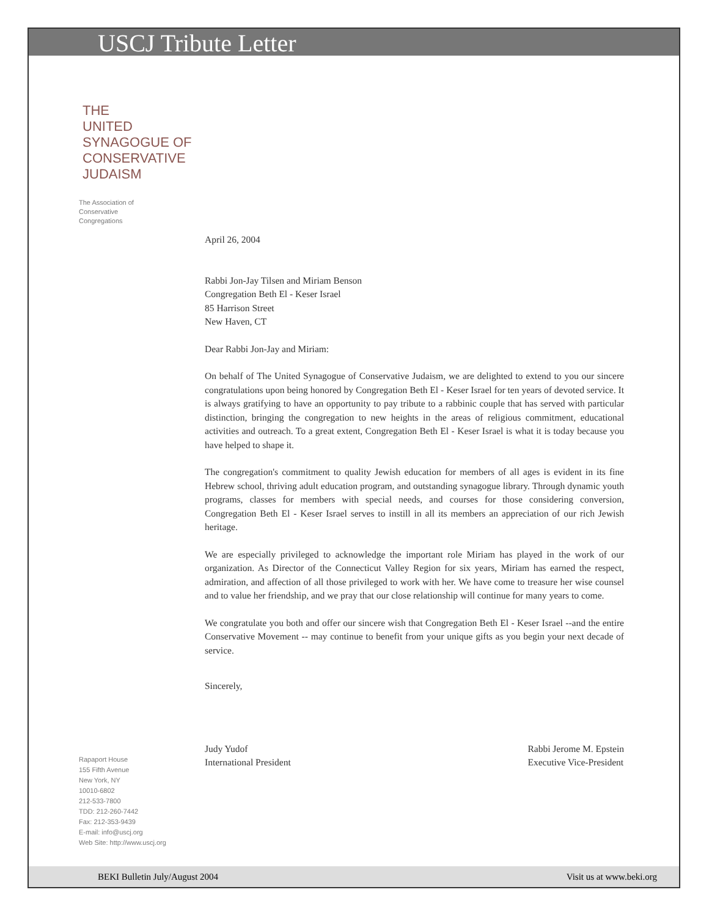USCJ Tribute Letter
THE
UNITED
SYNAGOGUE OF
CONSERVATIVE
JUDAISM
The Association of
Conservative
Congregations
Rapaport House
155 Fifth Avenue
New York, NY
10010-6802
212-533-7800
TDD: 212-260-7442
Fax: 212-353-9439
E-mail: info@uscj.org
Web Site: http://www.uscj.org
April 26, 2004
Rabbi Jon-Jay Tilsen and Miriam Benson
Congregation Beth El - Keser Israel
85 Harrison Street
New Haven, CT
Dear Rabbi Jon-Jay and Miriam:
On behalf of The United Synagogue of Conservative Judaism, we are delighted to extend to you our sincere congratulations upon being honored by Congregation Beth El - Keser Israel for ten years of devoted service. It is always gratifying to have an opportunity to pay tribute to a rabbinic couple that has served with particular distinction, bringing the congregation to new heights in the areas of religious commitment, educational activities and outreach. To a great extent, Congregation Beth El - Keser Israel is what it is today because you have helped to shape it.
The congregation's commitment to quality Jewish education for members of all ages is evident in its fine Hebrew school, thriving adult education program, and outstanding synagogue library. Through dynamic youth programs, classes for members with special needs, and courses for those considering conversion, Congregation Beth El - Keser Israel serves to instill in all its members an appreciation of our rich Jewish heritage.
We are especially privileged to acknowledge the important role Miriam has played in the work of our organization. As Director of the Connecticut Valley Region for six years, Miriam has earned the respect, admiration, and affection of all those privileged to work with her. We have come to treasure her wise counsel and to value her friendship, and we pray that our close relationship will continue for many years to come.
We congratulate you both and offer our sincere wish that Congregation Beth El - Keser Israel --and the entire Conservative Movement -- may continue to benefit from your unique gifts as you begin your next decade of service.
Sincerely,
Judy Yudof
International President
Rabbi Jerome M. Epstein
Executive Vice-President
BEKI Bulletin July/August 2004 Visit us at www.beki.org